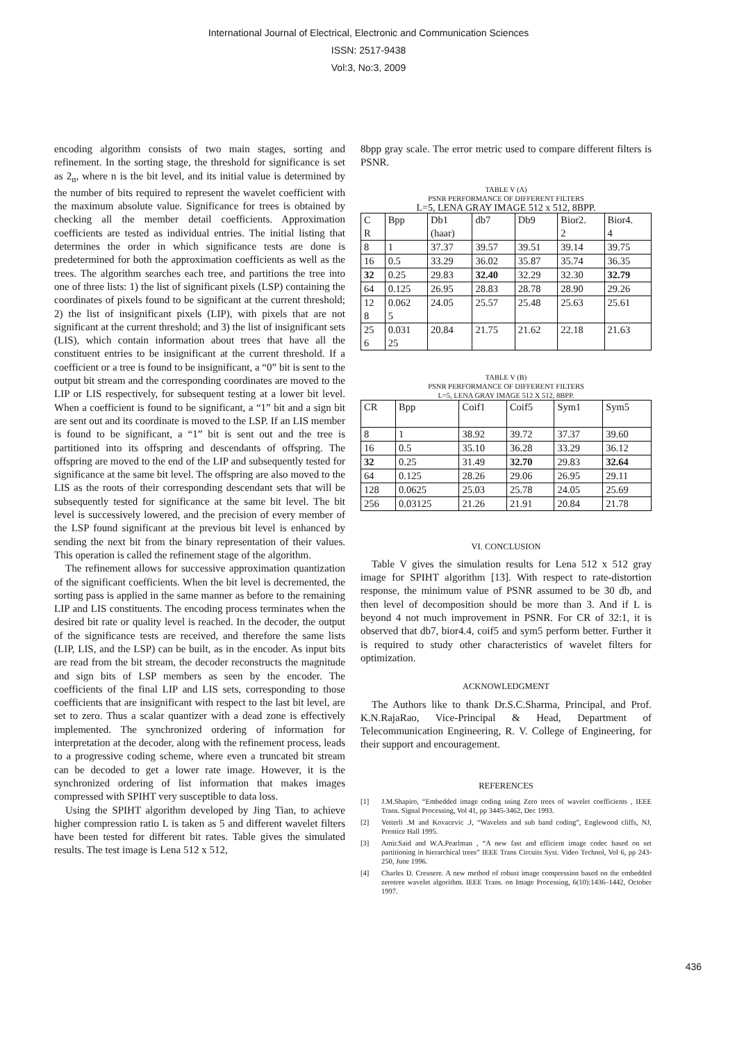International Journal of Electrical, Electronic and Communication Sciences
ISSN: 2517-9438
Vol:3, No:3, 2009
encoding algorithm consists of two main stages, sorting and refinement. In the sorting stage, the threshold for significance is set as 2<sub>n</sub>, where n is the bit level, and its initial value is determined by the number of bits required to represent the wavelet coefficient with the maximum absolute value. Significance for trees is obtained by checking all the member detail coefficients. Approximation coefficients are tested as individual entries. The initial listing that determines the order in which significance tests are done is predetermined for both the approximation coefficients as well as the trees. The algorithm searches each tree, and partitions the tree into one of three lists: 1) the list of significant pixels (LSP) containing the coordinates of pixels found to be significant at the current threshold; 2) the list of insignificant pixels (LIP), with pixels that are not significant at the current threshold; and 3) the list of insignificant sets (LIS), which contain information about trees that have all the constituent entries to be insignificant at the current threshold. If a coefficient or a tree is found to be insignificant, a “0” bit is sent to the output bit stream and the corresponding coordinates are moved to the LIP or LIS respectively, for subsequent testing at a lower bit level. When a coefficient is found to be significant, a “1” bit and a sign bit are sent out and its coordinate is moved to the LSP. If an LIS member is found to be significant, a “1” bit is sent out and the tree is partitioned into its offspring and descendants of offspring. The offspring are moved to the end of the LIP and subsequently tested for significance at the same bit level. The offspring are also moved to the LIS as the roots of their corresponding descendant sets that will be subsequently tested for significance at the same bit level. The bit level is successively lowered, and the precision of every member of the LSP found significant at the previous bit level is enhanced by sending the next bit from the binary representation of their values. This operation is called the refinement stage of the algorithm.
The refinement allows for successive approximation quantization of the significant coefficients. When the bit level is decremented, the sorting pass is applied in the same manner as before to the remaining LIP and LIS constituents. The encoding process terminates when the desired bit rate or quality level is reached. In the decoder, the output of the significance tests are received, and therefore the same lists (LIP, LIS, and the LSP) can be built, as in the encoder. As input bits are read from the bit stream, the decoder reconstructs the magnitude and sign bits of LSP members as seen by the encoder. The coefficients of the final LIP and LIS sets, corresponding to those coefficients that are insignificant with respect to the last bit level, are set to zero. Thus a scalar quantizer with a dead zone is effectively implemented. The synchronized ordering of information for interpretation at the decoder, along with the refinement process, leads to a progressive coding scheme, where even a truncated bit stream can be decoded to get a lower rate image. However, it is the synchronized ordering of list information that makes images compressed with SPIHT very susceptible to data loss.
Using the SPIHT algorithm developed by Jing Tian, to achieve higher compression ratio L is taken as 5 and different wavelet filters have been tested for different bit rates. Table gives the simulated results. The test image is Lena 512 x 512,
8bpp gray scale. The error metric used to compare different filters is PSNR.
TABLE V (A)
PSNR PERFORMANCE OF DIFFERENT FILTERS
L=5, LENA GRAY IMAGE 512 x 512, 8BPP.
| C R | Bpp | Db1 (haar) | db7 | Db9 | Bior2. 2 | Bior4. 4 |
| 8 | 1 | 37.37 | 39.57 | 39.51 | 39.14 | 39.75 |
| 16 | 0.5 | 33.29 | 36.02 | 35.87 | 35.74 | 36.35 |
| 32 | 0.25 | 29.83 | 32.40 | 32.29 | 32.30 | 32.79 |
| 64 | 0.125 | 26.95 | 28.83 | 28.78 | 28.90 | 29.26 |
| 12 8 | 0.062 5 | 24.05 | 25.57 | 25.48 | 25.63 | 25.61 |
| 25 6 | 0.031 25 | 20.84 | 21.75 | 21.62 | 22.18 | 21.63 |
TABLE V (B)
PSNR PERFORMANCE OF DIFFERENT FILTERS
L=5, LENA GRAY IMAGE 512 X 512, 8BPP.
| CR | Bpp | Coif1 | Coif5 | Sym1 | Sym5 |
| 8 | 1 | 38.92 | 39.72 | 37.37 | 39.60 |
| 16 | 0.5 | 35.10 | 36.28 | 33.29 | 36.12 |
| 32 | 0.25 | 31.49 | 32.70 | 29.83 | 32.64 |
| 64 | 0.125 | 28.26 | 29.06 | 26.95 | 29.11 |
| 128 | 0.0625 | 25.03 | 25.78 | 24.05 | 25.69 |
| 256 | 0.03125 | 21.26 | 21.91 | 20.84 | 21.78 |
VI. CONCLUSION
Table V gives the simulation results for Lena 512 x 512 gray image for SPIHT algorithm [13]. With respect to rate-distortion response, the minimum value of PSNR assumed to be 30 db, and then level of decomposition should be more than 3. And if L is beyond 4 not much improvement in PSNR. For CR of 32:1, it is observed that db7, bior4.4, coif5 and sym5 perform better. Further it is required to study other characteristics of wavelet filters for optimization.
ACKNOWLEDGMENT
The Authors like to thank Dr.S.C.Sharma, Principal, and Prof. K.N.RajaRao, Vice-Principal & Head, Department of Telecommunication Engineering, R. V. College of Engineering, for their support and encouragement.
REFERENCES
[1] J.M.Shapiro, “Embedded image coding using Zero trees of wavelet coefficients , IEEE Trans. Signal Processing, Vol 41, pp 3445-3462, Dec 1993.
[2] Vetterli .M and Kovacevic .J, “Wavelets and sub band coding”, Englewood cliffs, NJ, Prentice Hall 1995.
[3] Amir.Said and W.A.Pearlman , “A new fast and efficient image codec based on set partitioning in hierarchical trees” IEEE Trans Circuits Syst. Video Technol, Vol 6, pp 243-250, June 1996.
[4] Charles D. Creusere. A new method of robust image compression based on the embedded zerotree wavelet algorithm. IEEE Trans. on Image Processing, 6(10):1436–1442, October 1997.
436